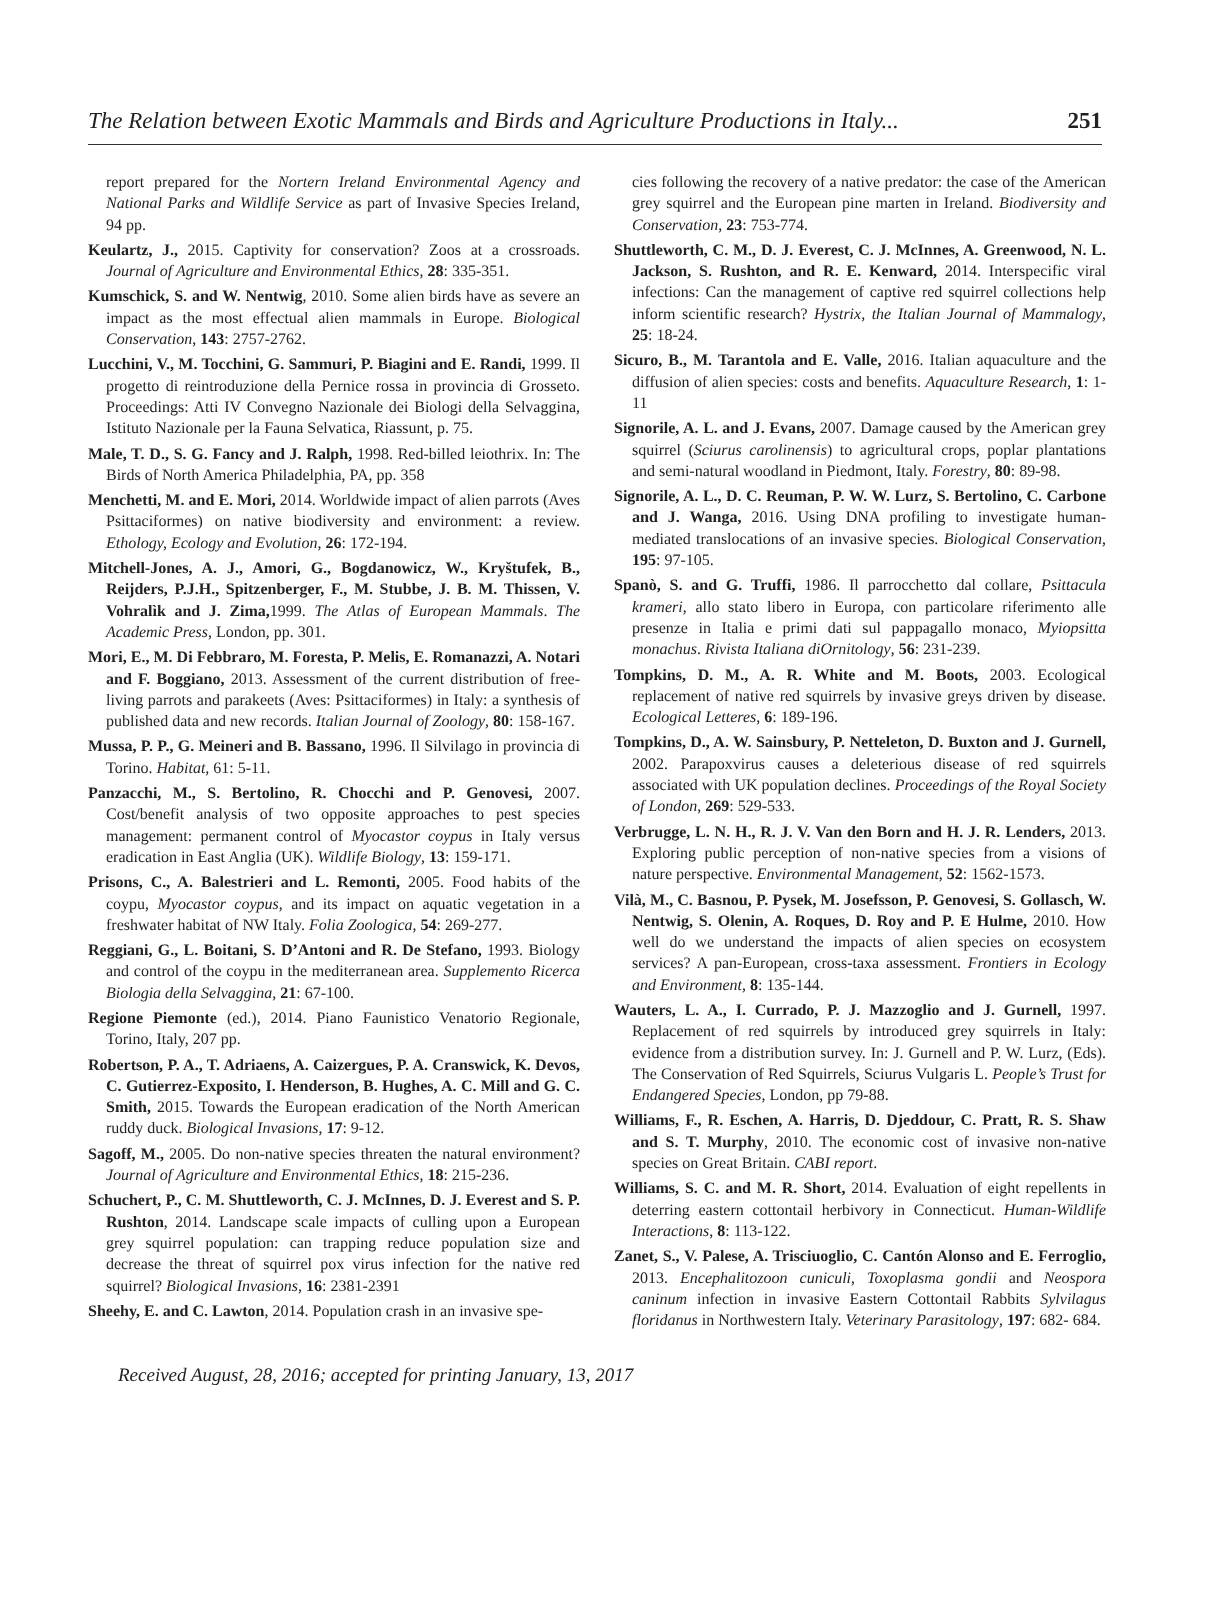The Relation between Exotic Mammals and Birds and Agriculture Productions in Italy... 251
report prepared for the Nortern Ireland Environmental Agency and National Parks and Wildlife Service as part of Invasive Species Ireland, 94 pp.
Keulartz, J., 2015. Captivity for conservation? Zoos at a crossroads. Journal of Agriculture and Environmental Ethics, 28: 335-351.
Kumschick, S. and W. Nentwig, 2010. Some alien birds have as severe an impact as the most effectual alien mammals in Europe. Biological Conservation, 143: 2757-2762.
Lucchini, V., M. Tocchini, G. Sammuri, P. Biagini and E. Randi, 1999. Il progetto di reintroduzione della Pernice rossa in provincia di Grosseto. Proceedings: Atti IV Convegno Nazionale dei Biologi della Selvaggina, Istituto Nazionale per la Fauna Selvatica, Riassunt, p. 75.
Male, T. D., S. G. Fancy and J. Ralph, 1998. Red-billed leiothrix. In: The Birds of North America Philadelphia, PA, pp. 358
Menchetti, M. and E. Mori, 2014. Worldwide impact of alien parrots (Aves Psittaciformes) on native biodiversity and environment: a review. Ethology, Ecology and Evolution, 26: 172-194.
Mitchell-Jones, A. J., Amori, G., Bogdanowicz, W., Kryštufek, B., Reijders, P.J.H., Spitzenberger, F., M. Stubbe, J. B. M. Thissen, V. Vohralìk and J. Zima, 1999. The Atlas of European Mammals. The Academic Press, London, pp. 301.
Mori, E., M. Di Febbraro, M. Foresta, P. Melis, E. Romanazzi, A. Notari and F. Boggiano, 2013. Assessment of the current distribution of free-living parrots and parakeets (Aves: Psittaciformes) in Italy: a synthesis of published data and new records. Italian Journal of Zoology, 80: 158-167.
Mussa, P. P., G. Meineri and B. Bassano, 1996. Il Silvilago in provincia di Torino. Habitat, 61: 5-11.
Panzacchi, M., S. Bertolino, R. Chocchi and P. Genovesi, 2007. Cost/benefit analysis of two opposite approaches to pest species management: permanent control of Myocastor coypus in Italy versus eradication in East Anglia (UK). Wildlife Biology, 13: 159-171.
Prisons, C., A. Balestrieri and L. Remonti, 2005. Food habits of the coypu, Myocastor coypus, and its impact on aquatic vegetation in a freshwater habitat of NW Italy. Folia Zoologica, 54: 269-277.
Reggiani, G., L. Boitani, S. D’Antoni and R. De Stefano, 1993. Biology and control of the coypu in the mediterranean area. Supplemento Ricerca Biologia della Selvaggina, 21: 67-100.
Regione Piemonte (ed.), 2014. Piano Faunistico Venatorio Regionale, Torino, Italy, 207 pp.
Robertson, P. A., T. Adriaens, A. Caizergues, P. A. Cranswick, K. Devos, C. Gutierrez-Exposito, I. Henderson, B. Hughes, A. C. Mill and G. C. Smith, 2015. Towards the European eradication of the North American ruddy duck. Biological Invasions, 17: 9-12.
Sagoff, M., 2005. Do non-native species threaten the natural environment? Journal of Agriculture and Environmental Ethics, 18: 215-236.
Schuchert, P., C. M. Shuttleworth, C. J. McInnes, D. J. Everest and S. P. Rushton, 2014. Landscape scale impacts of culling upon a European grey squirrel population: can trapping reduce population size and decrease the threat of squirrel pox virus infection for the native red squirrel? Biological Invasions, 16: 2381-2391
Sheehy, E. and C. Lawton, 2014. Population crash in an invasive spe-
cies following the recovery of a native predator: the case of the American grey squirrel and the European pine marten in Ireland. Biodiversity and Conservation, 23: 753-774.
Shuttleworth, C. M., D. J. Everest, C. J. McInnes, A. Greenwood, N. L. Jackson, S. Rushton, and R. E. Kenward, 2014. Interspecific viral infections: Can the management of captive red squirrel collections help inform scientific research? Hystrix, the Italian Journal of Mammalogy, 25: 18-24.
Sicuro, B., M. Tarantola and E. Valle, 2016. Italian aquaculture and the diffusion of alien species: costs and benefits. Aquaculture Research, 1: 1-11
Signorile, A. L. and J. Evans, 2007. Damage caused by the American grey squirrel (Sciurus carolinensis) to agricultural crops, poplar plantations and semi-natural woodland in Piedmont, Italy. Forestry, 80: 89-98.
Signorile, A. L., D. C. Reuman, P. W. W. Lurz, S. Bertolino, C. Carbone and J. Wanga, 2016. Using DNA profiling to investigate human-mediated translocations of an invasive species. Biological Conservation, 195: 97-105.
Spanò, S. and G. Truffi, 1986. Il parrocchetto dal collare, Psittacula krameri, allo stato libero in Europa, con particolare riferimento alle presenze in Italia e primi dati sul pappagallo monaco, Myiopsitta monachus. Rivista Italiana diOrnitology, 56: 231-239.
Tompkins, D. M., A. R. White and M. Boots, 2003. Ecological replacement of native red squirrels by invasive greys driven by disease. Ecological Letteres, 6: 189-196.
Tompkins, D., A. W. Sainsbury, P. Netteleton, D. Buxton and J. Gurnell, 2002. Parapoxvirus causes a deleterious disease of red squirrels associated with UK population declines. Proceedings of the Royal Society of London, 269: 529-533.
Verbrugge, L. N. H., R. J. V. Van den Born and H. J. R. Lenders, 2013. Exploring public perception of non-native species from a visions of nature perspective. Environmental Management, 52: 1562-1573.
Vilà, M., C. Basnou, P. Pysek, M. Josefsson, P. Genovesi, S. Gollasch, W. Nentwig, S. Olenin, A. Roques, D. Roy and P. E Hulme, 2010. How well do we understand the impacts of alien species on ecosystem services? A pan-European, cross-taxa assessment. Frontiers in Ecology and Environment, 8: 135-144.
Wauters, L. A., I. Currado, P. J. Mazzoglio and J. Gurnell, 1997. Replacement of red squirrels by introduced grey squirrels in Italy: evidence from a distribution survey. In: J. Gurnell and P. W. Lurz, (Eds). The Conservation of Red Squirrels, Sciurus Vulgaris L. People’s Trust for Endangered Species, London, pp 79-88.
Williams, F., R. Eschen, A. Harris, D. Djeddour, C. Pratt, R. S. Shaw and S. T. Murphy, 2010. The economic cost of invasive non-native species on Great Britain. CABI report.
Williams, S. C. and M. R. Short, 2014. Evaluation of eight repellents in deterring eastern cottontail herbivory in Connecticut. Human-Wildlife Interactions, 8: 113-122.
Zanet, S., V. Palese, A. Trisciuoglio, C. Cantón Alonso and E. Ferroglio, 2013. Encephalitozoon cuniculi, Toxoplasma gondii and Neospora caninum infection in invasive Eastern Cottontail Rabbits Sylvilagus floridanus in Northwestern Italy. Veterinary Parasitology, 197: 682- 684.
Received August, 28, 2016; accepted for printing January, 13, 2017